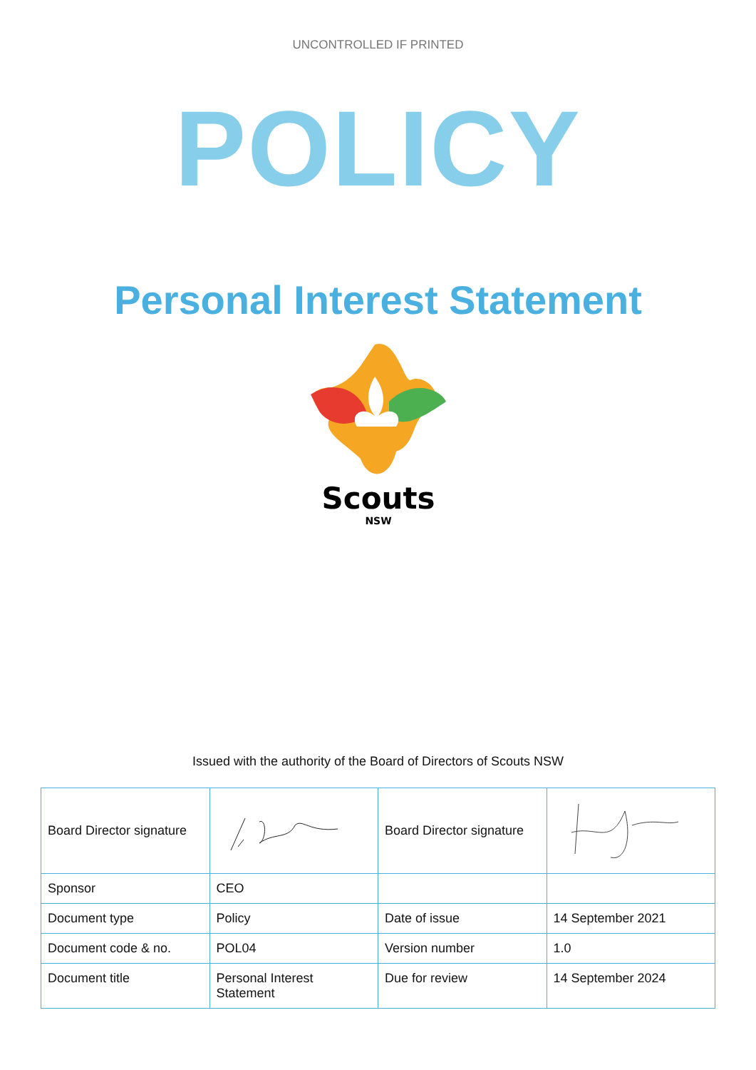UNCONTROLLED IF PRINTED
POLICY
Personal Interest Statement
Scouts
NSW
Issued with the authority of the Board of Directors of Scouts NSW
| Board Director signature | | Board Director signature | |
| Sponsor | CEO | | |
| Document type | Policy | Date of issue | 14 September 2021 |
| Document code & no. | POL04 | Version number | 1.0 |
| Document title | Personal Interest Statement | Due for review | 14 September 2024 |